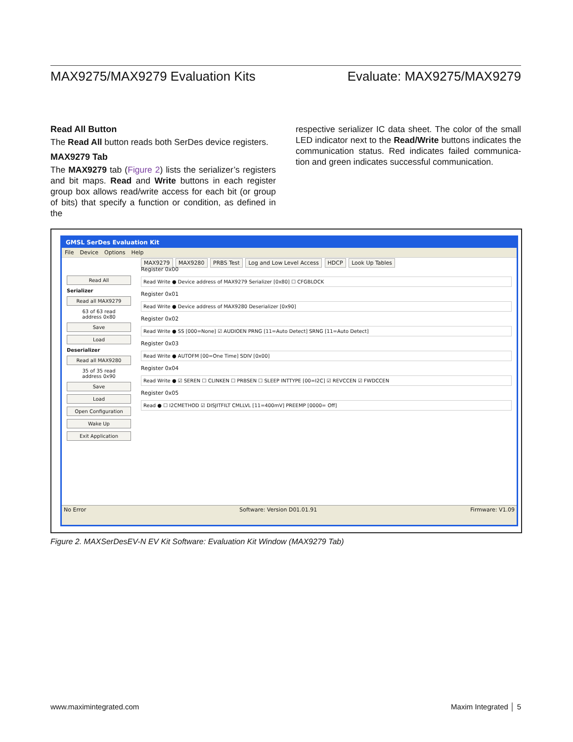MAX9275/MAX9279 Evaluation Kits Evaluate: MAX9275/MAX9279
Read All Button
The Read All button reads both SerDes device registers.
MAX9279 Tab
The MAX9279 tab (Figure 2) lists the serializer’s registers and bit maps. Read and Write buttons in each register group box allows read/write access for each bit (or group of bits) that specify a function or condition, as defined in the
respective serializer IC data sheet. The color of the small LED indicator next to the Read/Write buttons indicates the communication status. Red indicates failed communica-tion and green indicates successful communication.
GMSL SerDes Evaluation Kit
File Device Options Help
Read All
Serializer
Read all MAX9279
63 of 63 read
address 0x80
Save
Load
Deserializer
Read all MAX9280
35 of 35 read
address 0x90
Save
Load
Open Configuration
Wake Up
Exit Application
MAX9279 MAX9280 PRBS Test Log and Low Level Access HDCP Look Up Tables
Register 0x00
Read Write ● Device address of MAX9279 Serializer [0x80] ☐ CFGBLOCK
Register 0x01
Read Write ● Device address of MAX9280 Deserializer [0x90]
Register 0x02
Read Write ● SS [000=None] ☑ AUDIOEN PRNG [11=Auto Detect] SRNG [11=Auto Detect]
Register 0x03
Read Write ● AUTOFM [00=One Time] SDIV [0x00]
Register 0x04
Read Write ● ☑ SEREN ☐ CLINKEN ☐ PRBSEN ☐ SLEEP INTTYPE [00=I2C] ☑ REVCCEN ☑ FWDCCEN
Register 0x05
Read ● ☐ I2CMETHOD ☑ DISJITFILT CMLLVL [11=400mV] PREEMP [0000= Off]
No Error Software: Version D01.01.91 Firmware: V1.09
Figure 2. MAXSerDesEV-N EV Kit Software: Evaluation Kit Window (MAX9279 Tab)
www.maximintegrated.com Maxim Integrated │ 5